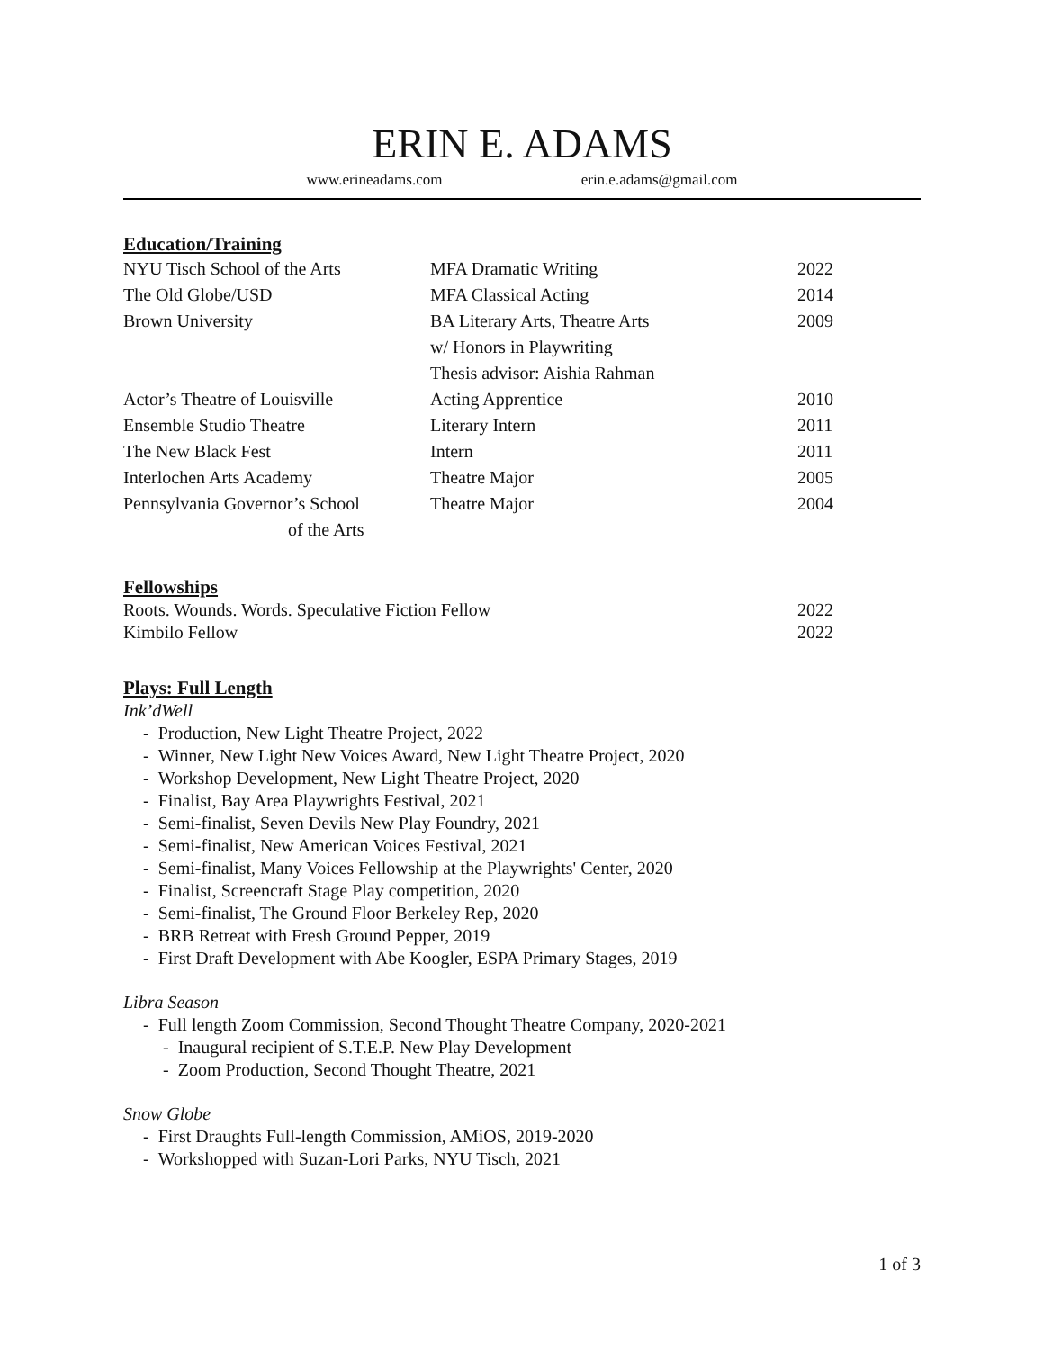ERIN E. ADAMS
www.erineadams.com erin.e.adams@gmail.com
Education/Training
| NYU Tisch School of the Arts | MFA Dramatic Writing | 2022 |
| The Old Globe/USD | MFA Classical Acting | 2014 |
| Brown University | BA Literary Arts, Theatre Arts w/ Honors in Playwriting Thesis advisor: Aishia Rahman | 2009 |
| Actor’s Theatre of Louisville | Acting Apprentice | 2010 |
| Ensemble Studio Theatre | Literary Intern | 2011 |
| The New Black Fest | Intern | 2011 |
| Interlochen Arts Academy | Theatre Major | 2005 |
| Pennsylvania Governor’s School of the Arts | Theatre Major | 2004 |
Fellowships
| Roots. Wounds. Words. Speculative Fiction Fellow | 2022 |
| Kimbilo Fellow | 2022 |
Plays: Full Length
Ink’dWell
- Production, New Light Theatre Project, 2022
- Winner, New Light New Voices Award, New Light Theatre Project, 2020
- Workshop Development, New Light Theatre Project, 2020
- Finalist, Bay Area Playwrights Festival, 2021
- Semi-finalist, Seven Devils New Play Foundry, 2021
- Semi-finalist, New American Voices Festival, 2021
- Semi-finalist, Many Voices Fellowship at the Playwrights' Center, 2020
- Finalist, Screencraft Stage Play competition, 2020
- Semi-finalist, The Ground Floor Berkeley Rep, 2020
- BRB Retreat with Fresh Ground Pepper, 2019
- First Draft Development with Abe Koogler, ESPA Primary Stages, 2019
Libra Season
- Full length Zoom Commission, Second Thought Theatre Company, 2020-2021
- Inaugural recipient of S.T.E.P. New Play Development
- Zoom Production, Second Thought Theatre, 2021
Snow Globe
- First Draughts Full-length Commission, AMiOS, 2019-2020
- Workshopped with Suzan-Lori Parks, NYU Tisch, 2021
1 of 3